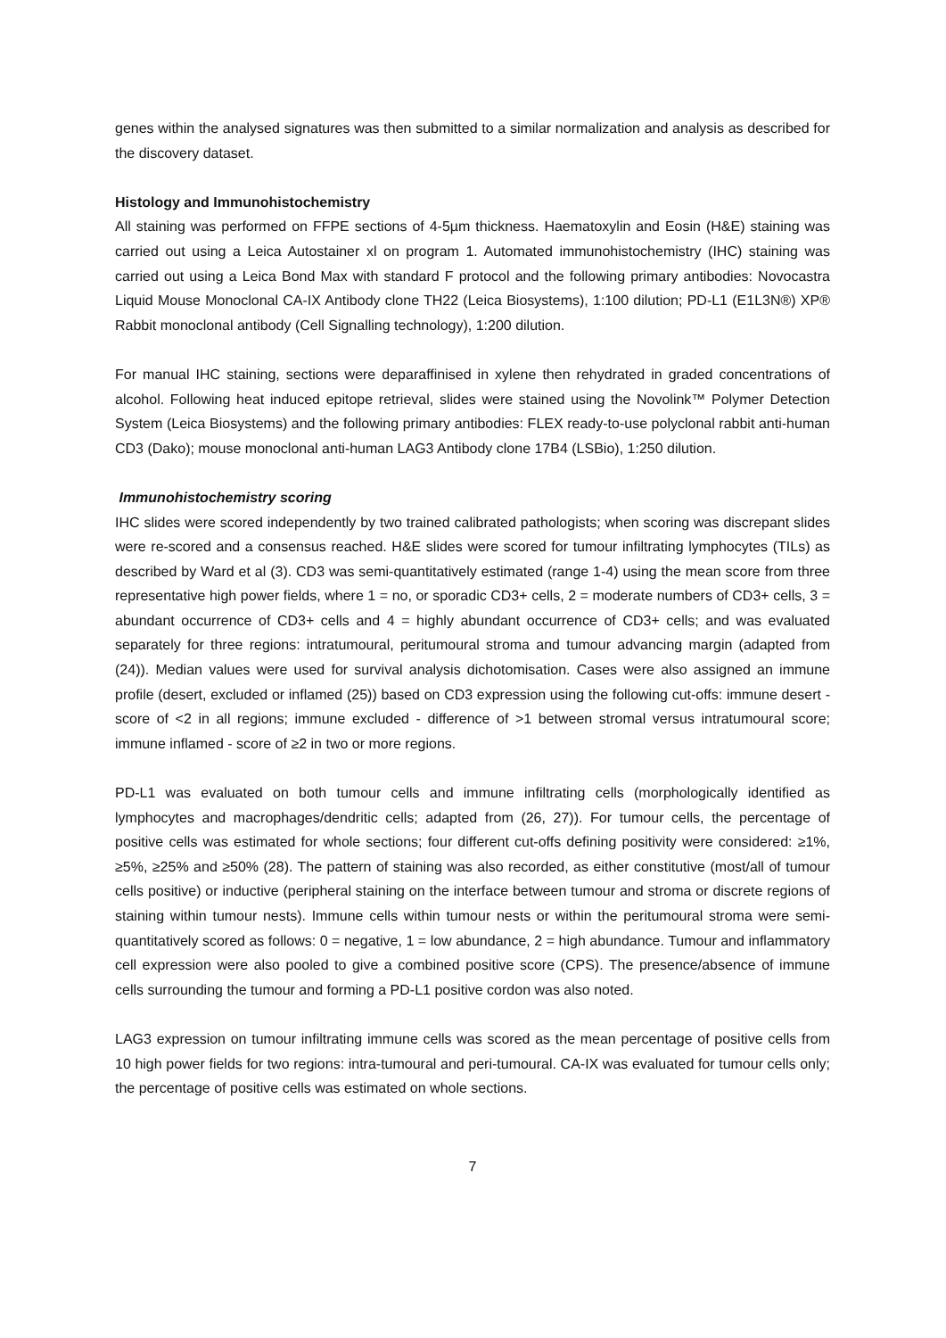genes within the analysed signatures was then submitted to a similar normalization and analysis as described for the discovery dataset.
Histology and Immunohistochemistry
All staining was performed on FFPE sections of 4-5µm thickness. Haematoxylin and Eosin (H&E) staining was carried out using a Leica Autostainer xl on program 1. Automated immunohistochemistry (IHC) staining was carried out using a Leica Bond Max with standard F protocol and the following primary antibodies: Novocastra Liquid Mouse Monoclonal CA-IX Antibody clone TH22 (Leica Biosystems), 1:100 dilution; PD-L1 (E1L3N®) XP® Rabbit monoclonal antibody (Cell Signalling technology), 1:200 dilution.
For manual IHC staining, sections were deparaffinised in xylene then rehydrated in graded concentrations of alcohol. Following heat induced epitope retrieval, slides were stained using the Novolink™ Polymer Detection System (Leica Biosystems) and the following primary antibodies: FLEX ready-to-use polyclonal rabbit anti-human CD3 (Dako); mouse monoclonal anti-human LAG3 Antibody clone 17B4 (LSBio), 1:250 dilution.
Immunohistochemistry scoring
IHC slides were scored independently by two trained calibrated pathologists; when scoring was discrepant slides were re-scored and a consensus reached. H&E slides were scored for tumour infiltrating lymphocytes (TILs) as described by Ward et al (3). CD3 was semi-quantitatively estimated (range 1-4) using the mean score from three representative high power fields, where 1 = no, or sporadic CD3+ cells, 2 = moderate numbers of CD3+ cells, 3 = abundant occurrence of CD3+ cells and 4 = highly abundant occurrence of CD3+ cells; and was evaluated separately for three regions: intratumoural, peritumoural stroma and tumour advancing margin (adapted from (24)). Median values were used for survival analysis dichotomisation. Cases were also assigned an immune profile (desert, excluded or inflamed (25)) based on CD3 expression using the following cut-offs: immune desert - score of <2 in all regions; immune excluded - difference of >1 between stromal versus intratumoural score; immune inflamed - score of ≥2 in two or more regions.
PD-L1 was evaluated on both tumour cells and immune infiltrating cells (morphologically identified as lymphocytes and macrophages/dendritic cells; adapted from (26, 27)). For tumour cells, the percentage of positive cells was estimated for whole sections; four different cut-offs defining positivity were considered: ≥1%, ≥5%, ≥25% and ≥50% (28). The pattern of staining was also recorded, as either constitutive (most/all of tumour cells positive) or inductive (peripheral staining on the interface between tumour and stroma or discrete regions of staining within tumour nests). Immune cells within tumour nests or within the peritumoural stroma were semi-quantitatively scored as follows: 0 = negative, 1 = low abundance, 2 = high abundance. Tumour and inflammatory cell expression were also pooled to give a combined positive score (CPS). The presence/absence of immune cells surrounding the tumour and forming a PD-L1 positive cordon was also noted.
LAG3 expression on tumour infiltrating immune cells was scored as the mean percentage of positive cells from 10 high power fields for two regions: intra-tumoural and peri-tumoural. CA-IX was evaluated for tumour cells only; the percentage of positive cells was estimated on whole sections.
7